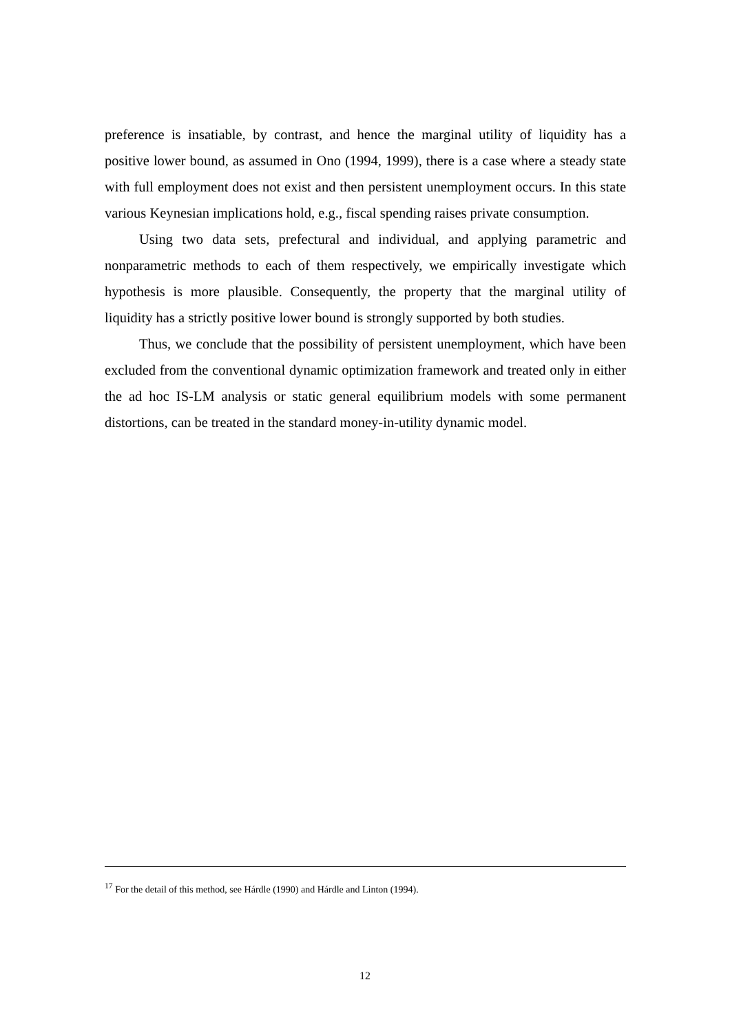preference is insatiable, by contrast, and hence the marginal utility of liquidity has a positive lower bound, as assumed in Ono (1994, 1999), there is a case where a steady state with full employment does not exist and then persistent unemployment occurs. In this state various Keynesian implications hold, e.g., fiscal spending raises private consumption.
Using two data sets, prefectural and individual, and applying parametric and nonparametric methods to each of them respectively, we empirically investigate which hypothesis is more plausible. Consequently, the property that the marginal utility of liquidity has a strictly positive lower bound is strongly supported by both studies.
Thus, we conclude that the possibility of persistent unemployment, which have been excluded from the conventional dynamic optimization framework and treated only in either the ad hoc IS-LM analysis or static general equilibrium models with some permanent distortions, can be treated in the standard money-in-utility dynamic model.
<sup>17</sup> For the detail of this method, see Hárdle (1990) and Hárdle and Linton (1994).
12